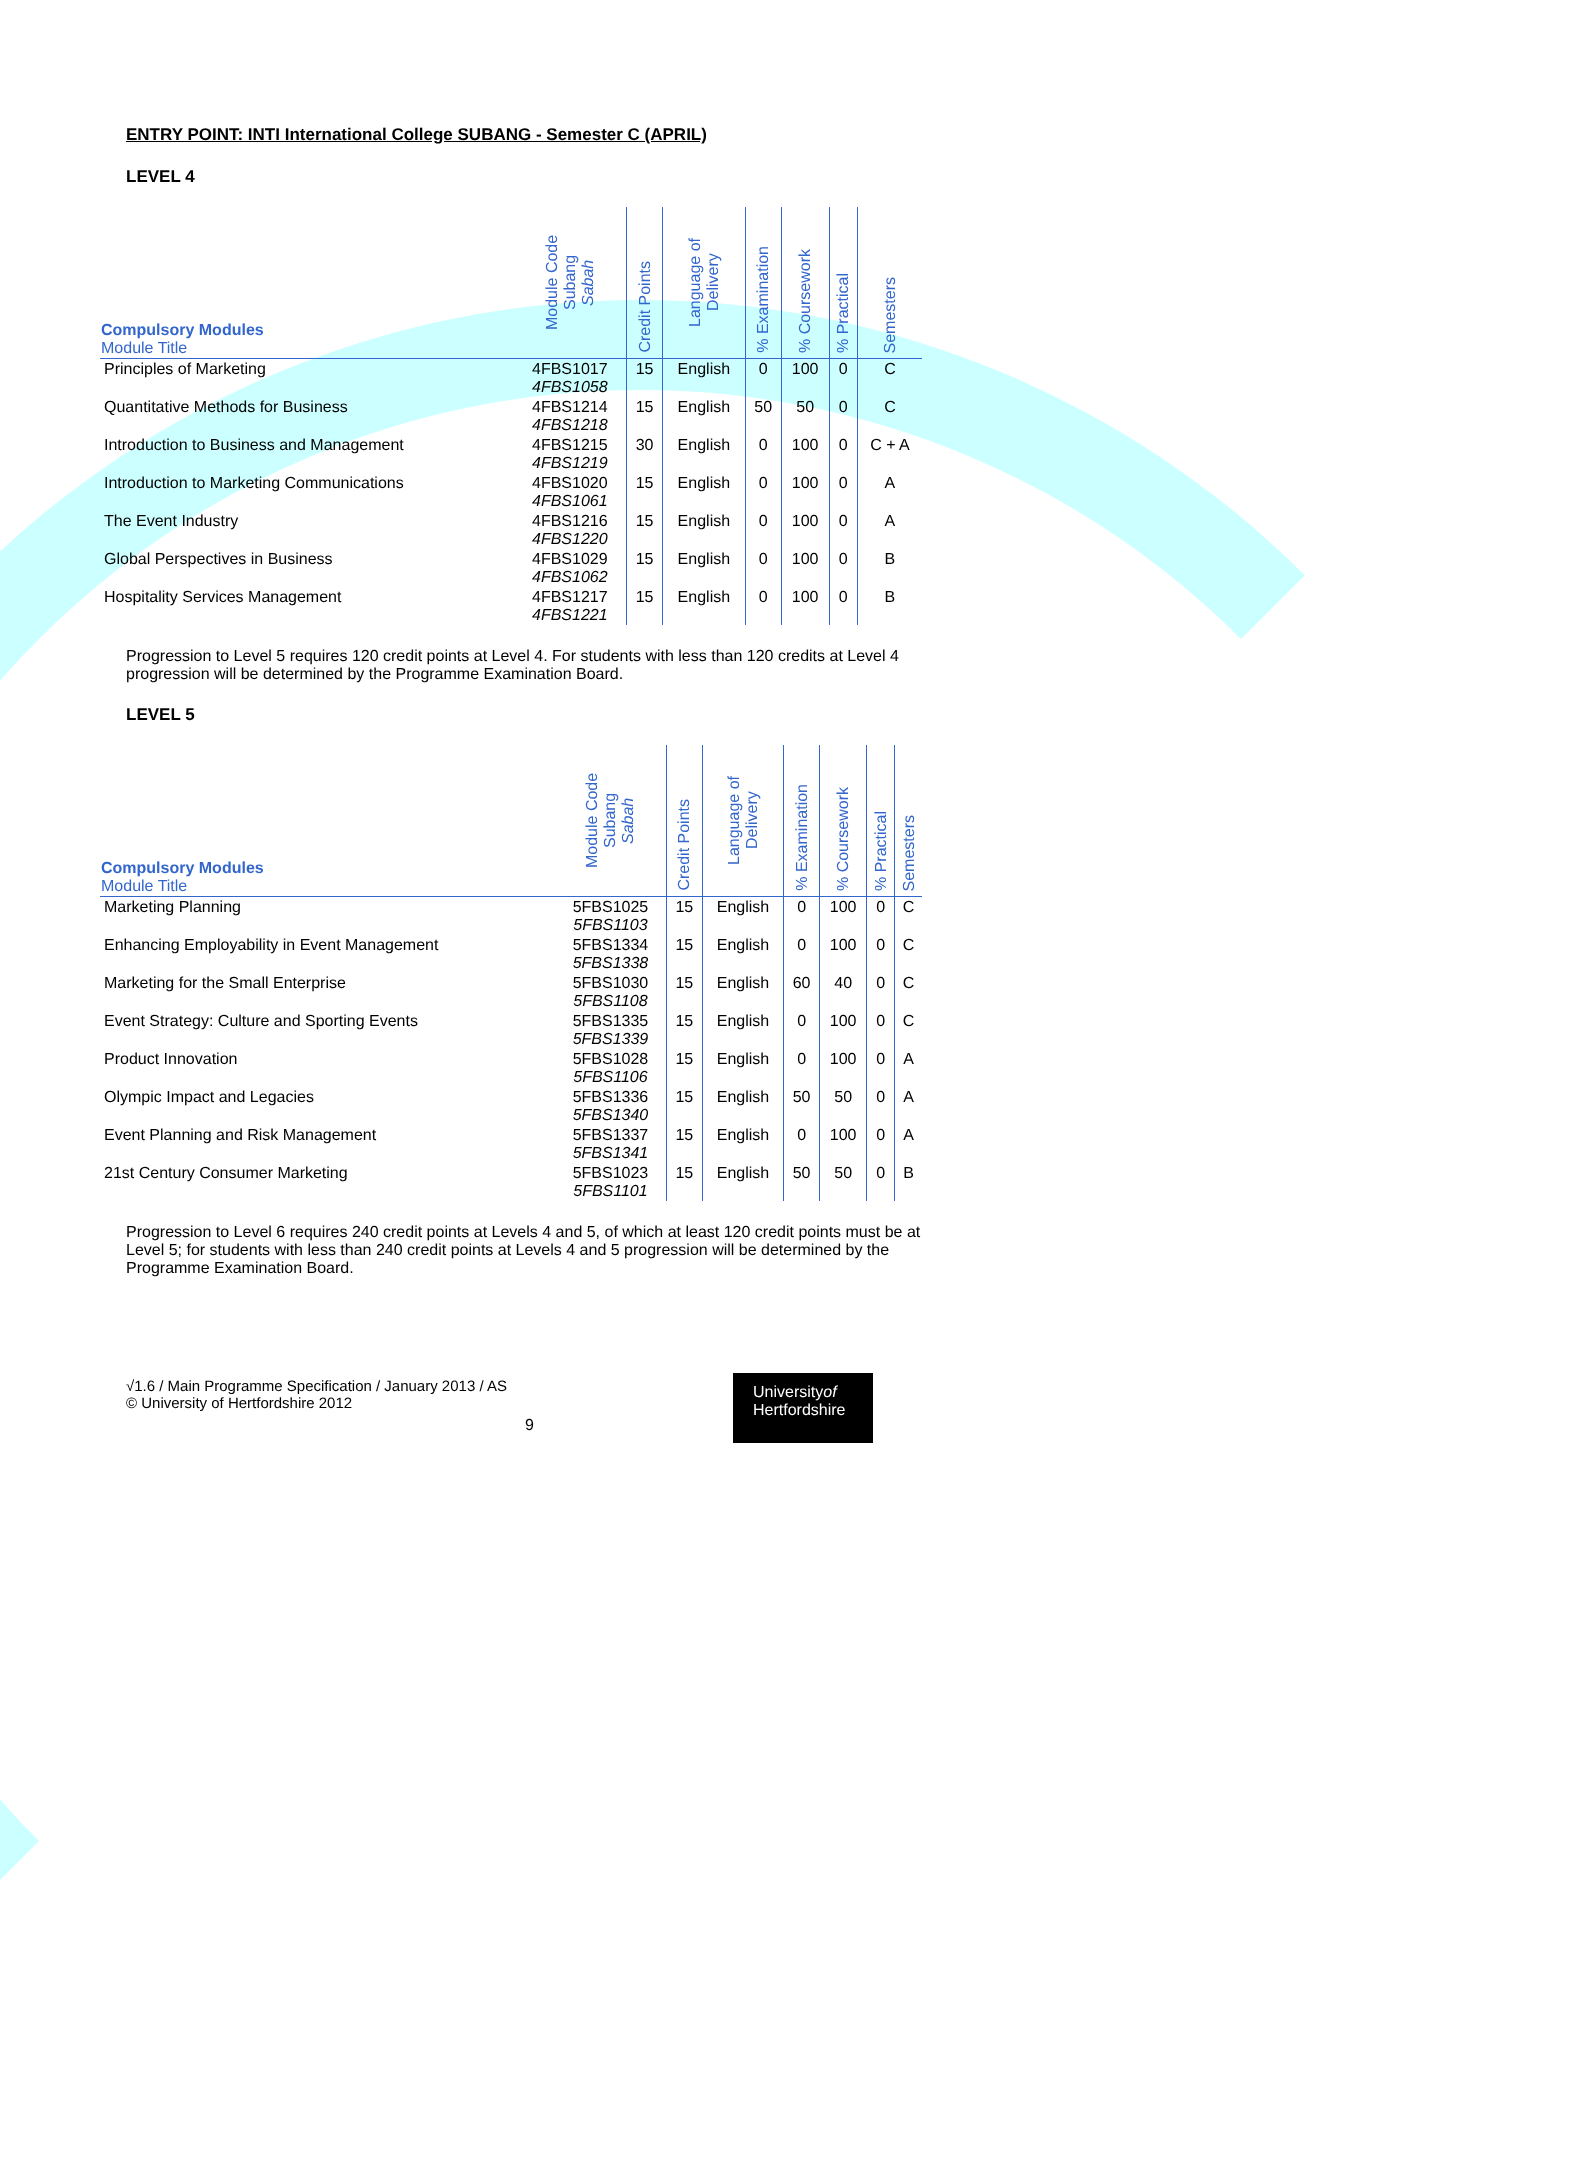ENTRY POINT: INTI International College SUBANG - Semester C (APRIL)
LEVEL 4
| Compulsory Modules Module Title | Module Code Subang Sabah | Credit Points | Language of Delivery | % Examination | % Coursework | % Practical | Semesters |
| --- | --- | --- | --- | --- | --- | --- | --- |
| Principles of Marketing | 4FBS1017 4FBS1058 | 15 | English | 0 | 100 | 0 | C |
| Quantitative Methods for Business | 4FBS1214 4FBS1218 | 15 | English | 50 | 50 | 0 | C |
| Introduction to Business and Management | 4FBS1215 4FBS1219 | 30 | English | 0 | 100 | 0 | C + A |
| Introduction to Marketing Communications | 4FBS1020 4FBS1061 | 15 | English | 0 | 100 | 0 | A |
| The Event Industry | 4FBS1216 4FBS1220 | 15 | English | 0 | 100 | 0 | A |
| Global Perspectives in Business | 4FBS1029 4FBS1062 | 15 | English | 0 | 100 | 0 | B |
| Hospitality Services Management | 4FBS1217 4FBS1221 | 15 | English | 0 | 100 | 0 | B |
Progression to Level 5 requires 120 credit points at Level 4. For students with less than 120 credits at Level 4 progression will be determined by the Programme Examination Board.
LEVEL 5
| Compulsory Modules Module Title | Module Code Subang Sabah | Credit Points | Language of Delivery | % Examination | % Coursework | % Practical | Semesters |
| --- | --- | --- | --- | --- | --- | --- | --- |
| Marketing Planning | 5FBS1025 5FBS1103 | 15 | English | 0 | 100 | 0 | C |
| Enhancing Employability in Event Management | 5FBS1334 5FBS1338 | 15 | English | 0 | 100 | 0 | C |
| Marketing for the Small Enterprise | 5FBS1030 5FBS1108 | 15 | English | 60 | 40 | 0 | C |
| Event Strategy: Culture and Sporting Events | 5FBS1335 5FBS1339 | 15 | English | 0 | 100 | 0 | C |
| Product Innovation | 5FBS1028 5FBS1106 | 15 | English | 0 | 100 | 0 | A |
| Olympic Impact and Legacies | 5FBS1336 5FBS1340 | 15 | English | 50 | 50 | 0 | A |
| Event Planning and Risk Management | 5FBS1337 5FBS1341 | 15 | English | 0 | 100 | 0 | A |
| 21st Century Consumer Marketing | 5FBS1023 5FBS1101 | 15 | English | 50 | 50 | 0 | B |
Progression to Level 6 requires 240 credit points at Levels 4 and 5, of which at least 120 credit points must be at Level 5; for students with less than 240 credit points at Levels 4 and 5 progression will be determined by the Programme Examination Board.
√1.6 / Main Programme Specification / January 2013 / AS
© University of Hertfordshire 2012
9
Universityof
Hertfordshire